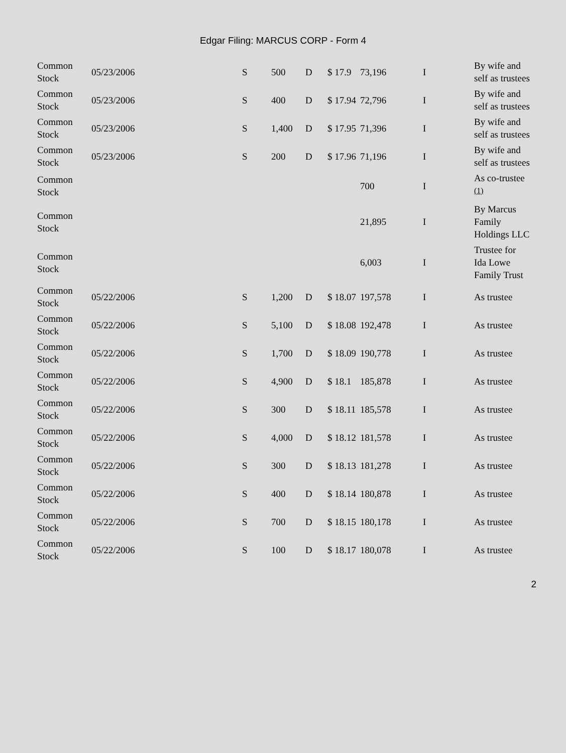Edgar Filing: MARCUS CORP - Form 4
| Common Stock | 05/23/2006 | S | 500 | D | $ 17.9 | 73,196 | I | By wife and self as trustees |
| Common Stock | 05/23/2006 | S | 400 | D | $ 17.94 | 72,796 | I | By wife and self as trustees |
| Common Stock | 05/23/2006 | S | 1,400 | D | $ 17.95 | 71,396 | I | By wife and self as trustees |
| Common Stock | 05/23/2006 | S | 200 | D | $ 17.96 | 71,196 | I | By wife and self as trustees |
| Common Stock | | | | | | 700 | I | As co-trustee <sup>(1)</sup> |
| Common Stock | | | | | | 21,895 | I | By Marcus Family Holdings LLC |
| Common Stock | | | | | | 6,003 | I | Trustee for Ida Lowe Family Trust |
| Common Stock | 05/22/2006 | S | 1,200 | D | $ 18.07 | 197,578 | I | As trustee |
| Common Stock | 05/22/2006 | S | 5,100 | D | $ 18.08 | 192,478 | I | As trustee |
| Common Stock | 05/22/2006 | S | 1,700 | D | $ 18.09 | 190,778 | I | As trustee |
| Common Stock | 05/22/2006 | S | 4,900 | D | $ 18.1 | 185,878 | I | As trustee |
| Common Stock | 05/22/2006 | S | 300 | D | $ 18.11 | 185,578 | I | As trustee |
| Common Stock | 05/22/2006 | S | 4,000 | D | $ 18.12 | 181,578 | I | As trustee |
| Common Stock | 05/22/2006 | S | 300 | D | $ 18.13 | 181,278 | I | As trustee |
| Common Stock | 05/22/2006 | S | 400 | D | $ 18.14 | 180,878 | I | As trustee |
| Common Stock | 05/22/2006 | S | 700 | D | $ 18.15 | 180,178 | I | As trustee |
| Common Stock | 05/22/2006 | S | 100 | D | $ 18.17 | 180,078 | I | As trustee |
2